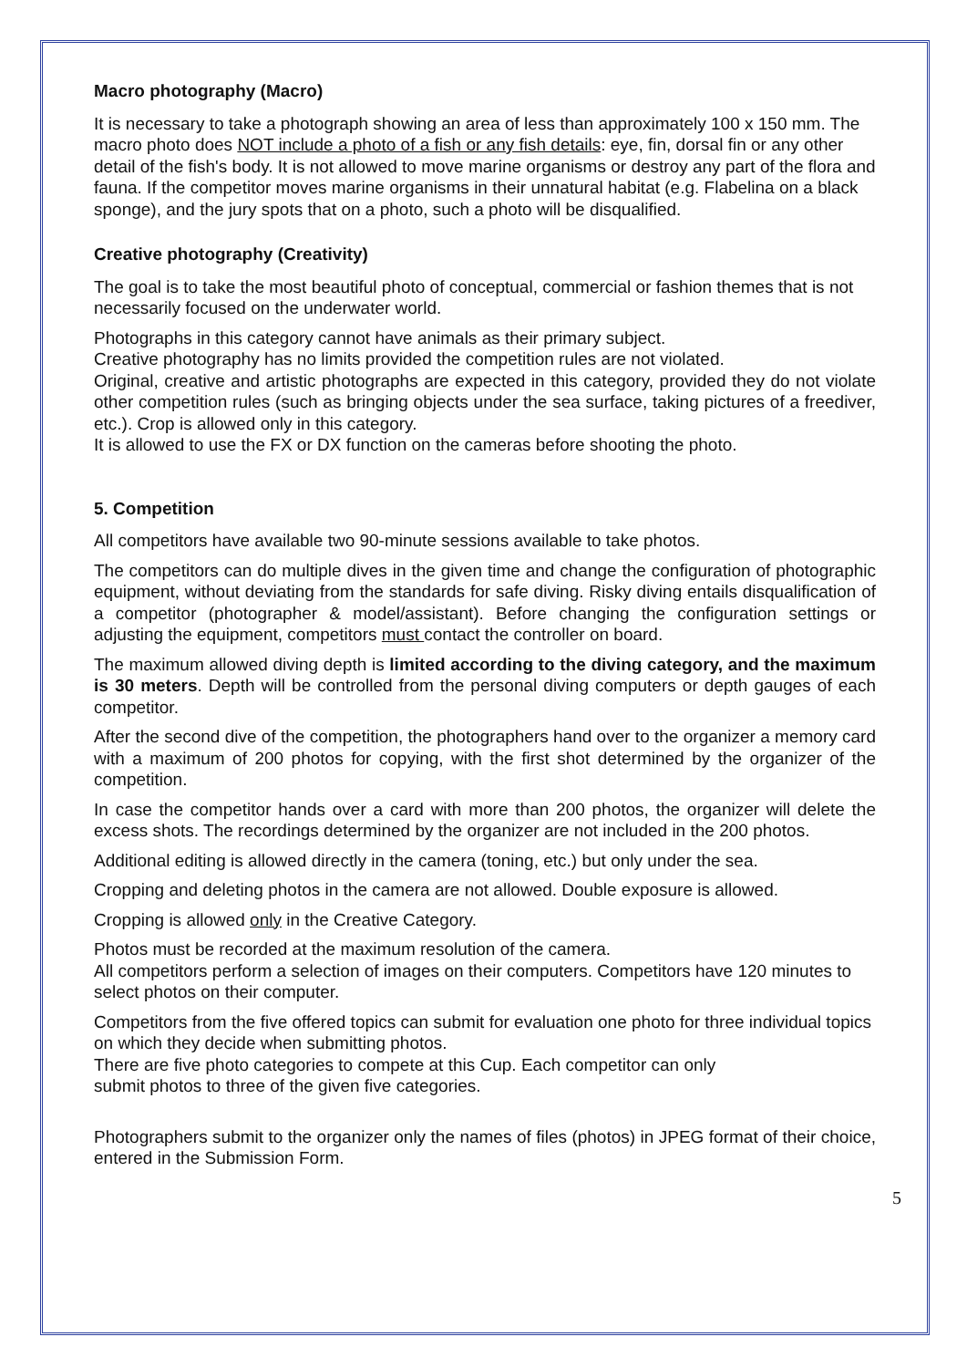Macro photography (Macro)
It is necessary to take a photograph showing an area of less than approximately 100 x 150 mm. The macro photo does NOT include a photo of a fish or any fish details: eye, fin, dorsal fin or any other detail of the fish's body. It is not allowed to move marine organisms or destroy any part of the flora and fauna. If the competitor moves marine organisms in their unnatural habitat (e.g. Flabelina on a black sponge), and the jury spots that on a photo, such a photo will be disqualified.
Creative photography (Creativity)
The goal is to take the most beautiful photo of conceptual, commercial or fashion themes that is not necessarily focused on the underwater world.
Photographs in this category cannot have animals as their primary subject.
Creative photography has no limits provided the competition rules are not violated.
Original, creative and artistic photographs are expected in this category, provided they do not violate other competition rules (such as bringing objects under the sea surface, taking pictures of a freediver, etc.). Crop is allowed only in this category.
It is allowed to use the FX or DX function on the cameras before shooting the photo.
5. Competition
All competitors have available two 90-minute sessions available to take photos.
The competitors can do multiple dives in the given time and change the configuration of photographic equipment, without deviating from the standards for safe diving. Risky diving entails disqualification of a competitor (photographer & model/assistant). Before changing the configuration settings or adjusting the equipment, competitors must contact the controller on board.
The maximum allowed diving depth is limited according to the diving category, and the maximum is 30 meters. Depth will be controlled from the personal diving computers or depth gauges of each competitor.
After the second dive of the competition, the photographers hand over to the organizer a memory card with a maximum of 200 photos for copying, with the first shot determined by the organizer of the competition.
In case the competitor hands over a card with more than 200 photos, the organizer will delete the excess shots. The recordings determined by the organizer are not included in the 200 photos.
Additional editing is allowed directly in the camera (toning, etc.) but only under the sea.
Cropping and deleting photos in the camera are not allowed. Double exposure is allowed.
Cropping is allowed only in the Creative Category.
Photos must be recorded at the maximum resolution of the camera.
All competitors perform a selection of images on their computers. Competitors have 120 minutes to select photos on their computer.
Competitors from the five offered topics can submit for evaluation one photo for three individual topics on which they decide when submitting photos.
There are five photo categories to compete at this Cup. Each competitor can only
submit photos to three of the given five categories.
Photographers submit to the organizer only the names of files (photos) in JPEG format of their choice, entered in the Submission Form.
5